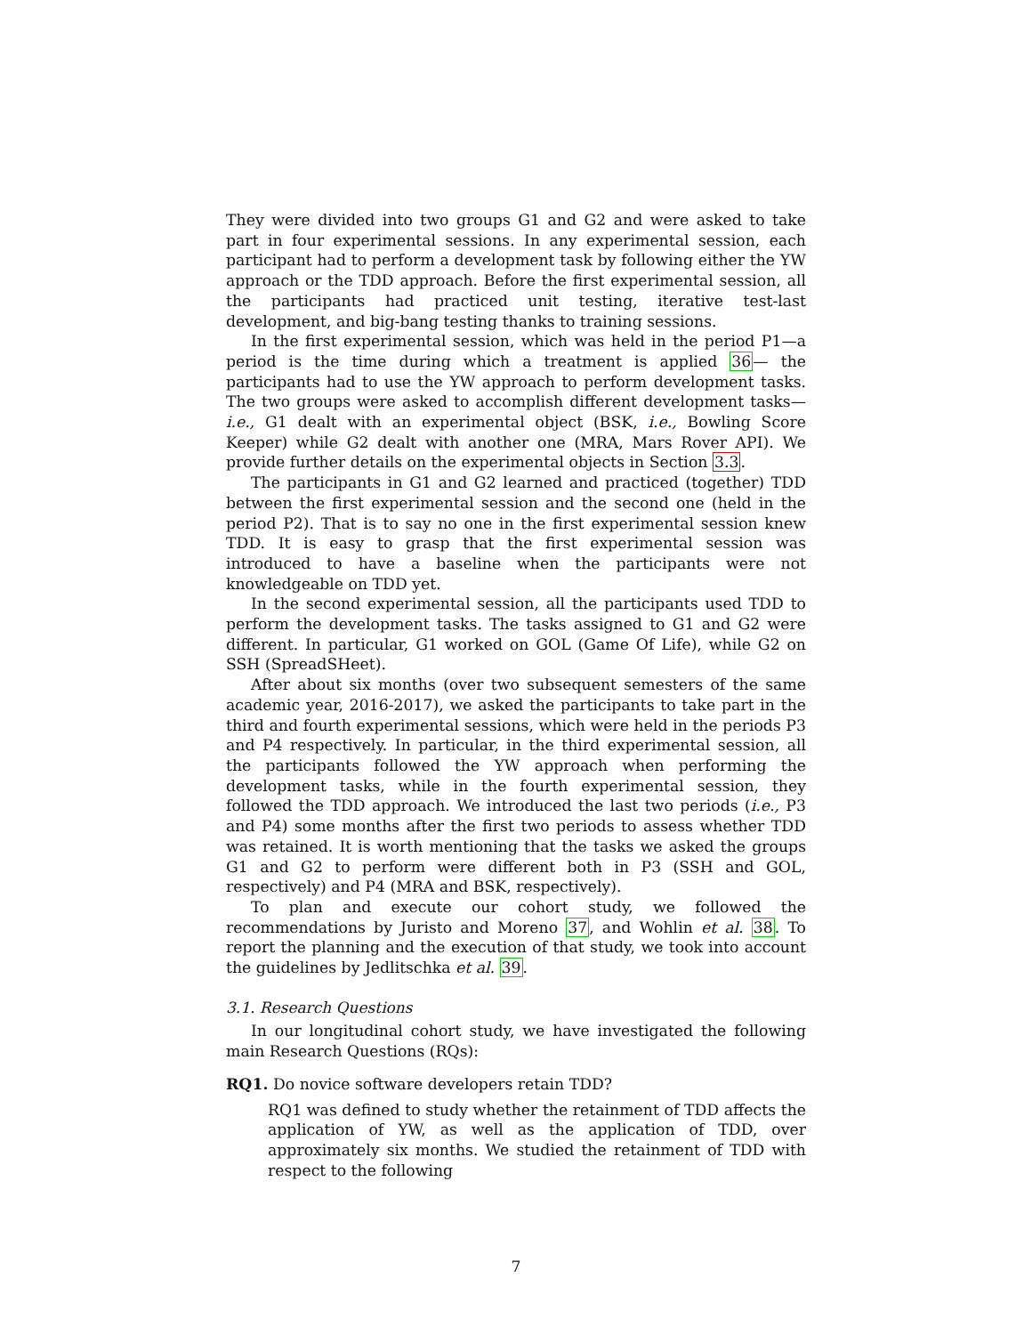They were divided into two groups G1 and G2 and were asked to take part in four experimental sessions. In any experimental session, each participant had to perform a development task by following either the YW approach or the TDD approach. Before the first experimental session, all the participants had practiced unit testing, iterative test-last development, and big-bang testing thanks to training sessions.
In the first experimental session, which was held in the period P1—a period is the time during which a treatment is applied 36— the participants had to use the YW approach to perform development tasks. The two groups were asked to accomplish different development tasks—i.e., G1 dealt with an experimental object (BSK, i.e., Bowling Score Keeper) while G2 dealt with another one (MRA, Mars Rover API). We provide further details on the experimental objects in Section 3.3.
The participants in G1 and G2 learned and practiced (together) TDD between the first experimental session and the second one (held in the period P2). That is to say no one in the first experimental session knew TDD. It is easy to grasp that the first experimental session was introduced to have a baseline when the participants were not knowledgeable on TDD yet.
In the second experimental session, all the participants used TDD to perform the development tasks. The tasks assigned to G1 and G2 were different. In particular, G1 worked on GOL (Game Of Life), while G2 on SSH (SpreadSHeet).
After about six months (over two subsequent semesters of the same academic year, 2016-2017), we asked the participants to take part in the third and fourth experimental sessions, which were held in the periods P3 and P4 respectively. In particular, in the third experimental session, all the participants followed the YW approach when performing the development tasks, while in the fourth experimental session, they followed the TDD approach. We introduced the last two periods (i.e., P3 and P4) some months after the first two periods to assess whether TDD was retained. It is worth mentioning that the tasks we asked the groups G1 and G2 to perform were different both in P3 (SSH and GOL, respectively) and P4 (MRA and BSK, respectively).
To plan and execute our cohort study, we followed the recommendations by Juristo and Moreno 37, and Wohlin et al. 38. To report the planning and the execution of that study, we took into account the guidelines by Jedlitschka et al. 39.
3.1. Research Questions
In our longitudinal cohort study, we have investigated the following main Research Questions (RQs):
RQ1. Do novice software developers retain TDD?
RQ1 was defined to study whether the retainment of TDD affects the application of YW, as well as the application of TDD, over approximately six months. We studied the retainment of TDD with respect to the following
7